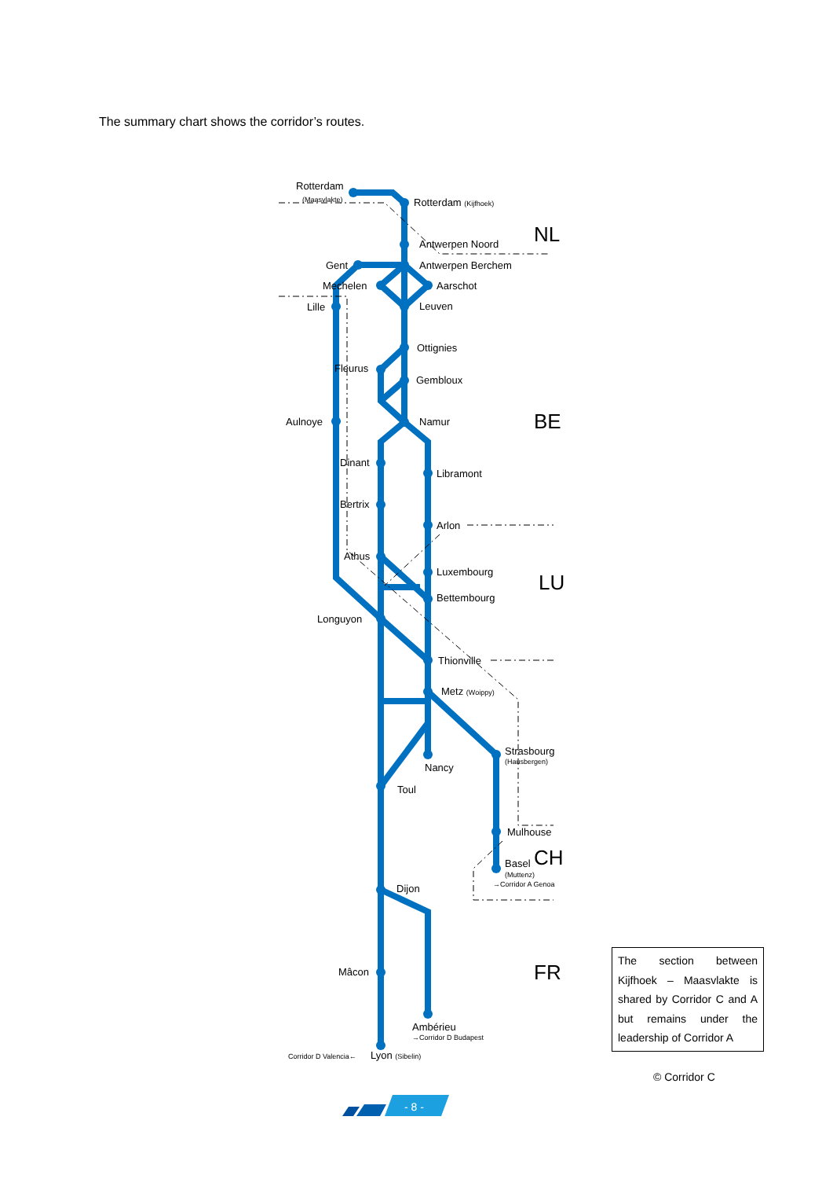The summary chart shows the corridor’s routes.
Rotterdam
(Maasvlakte)
Rotterdam (Kijfhoek)
Antwerpen Noord
Antwerpen Berchem
Gent
Mechelen
Aarschot
Lille
Leuven
Ottignies
Fleurus
Gembloux
Aulnoye
Namur
Dinant
Libramont
Bertrix
Arlon
Athus
Luxembourg
Bettembourg
Longuyon
Thionville
Metz (Woippy)
Strasbourg
(Hausbergen)
Nancy
Toul
Mulhouse
Basel
(Muttenz)
→Corridor A Genoa
Dijon
Mâcon
Ambérieu
→Corridor D Budapest
Corridor D Valencia←
Lyon (Sibelin)
NL
BE
LU
CH
FR
- 8 -
The section between Kijfhoek – Maasvlakte is shared by Corridor C and A but remains under the leadership of Corridor A
© Corridor C